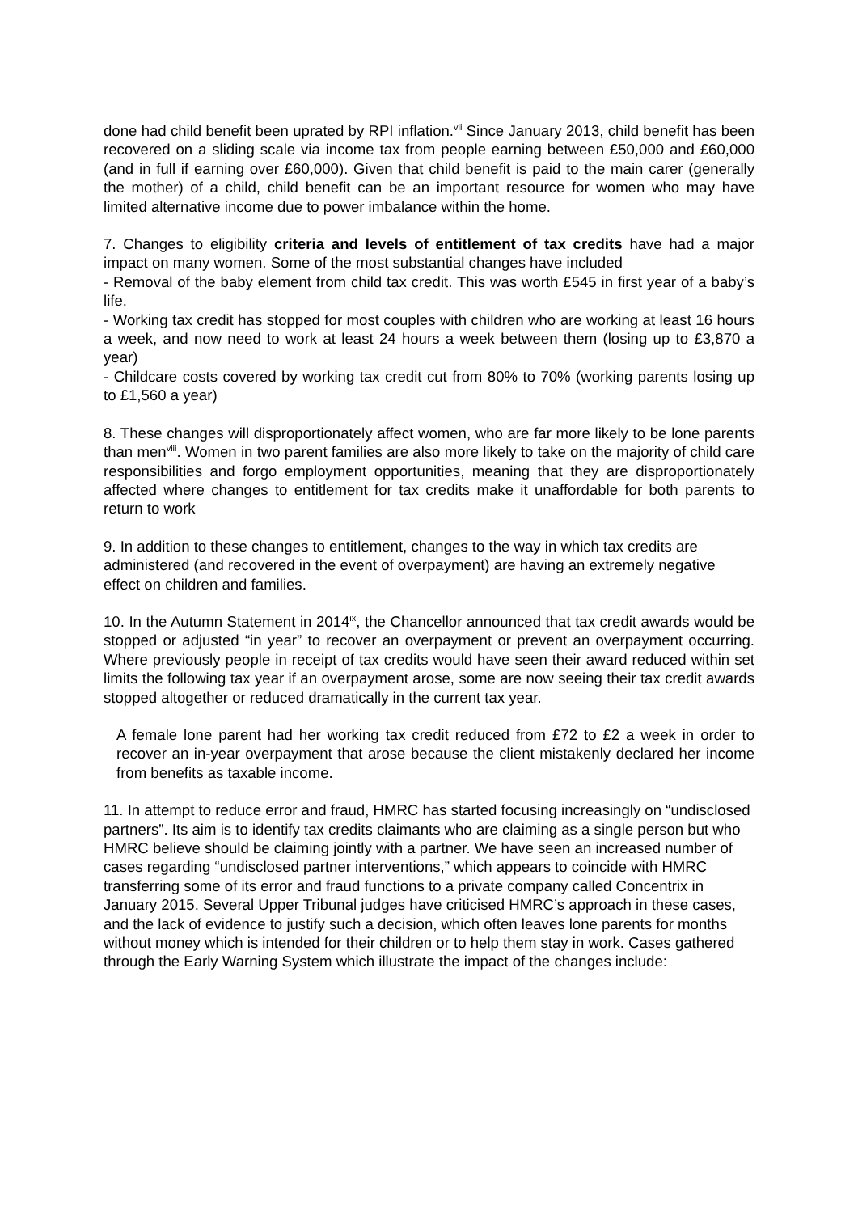done had child benefit been uprated by RPI inflation.<sup>vii</sup> Since January 2013, child benefit has been recovered on a sliding scale via income tax from people earning between £50,000 and £60,000 (and in full if earning over £60,000). Given that child benefit is paid to the main carer (generally the mother) of a child, child benefit can be an important resource for women who may have limited alternative income due to power imbalance within the home.
7. Changes to eligibility criteria and levels of entitlement of tax credits have had a major impact on many women. Some of the most substantial changes have included
- Removal of the baby element from child tax credit. This was worth £545 in first year of a baby’s life.
- Working tax credit has stopped for most couples with children who are working at least 16 hours a week, and now need to work at least 24 hours a week between them (losing up to £3,870 a year)
- Childcare costs covered by working tax credit cut from 80% to 70% (working parents losing up to £1,560 a year)
8. These changes will disproportionately affect women, who are far more likely to be lone parents than men<sup>viii</sup>. Women in two parent families are also more likely to take on the majority of child care responsibilities and forgo employment opportunities, meaning that they are disproportionately affected where changes to entitlement for tax credits make it unaffordable for both parents to return to work
9. In addition to these changes to entitlement, changes to the way in which tax credits are administered (and recovered in the event of overpayment) are having an extremely negative effect on children and families.
10. In the Autumn Statement in 2014<sup>ix</sup>, the Chancellor announced that tax credit awards would be stopped or adjusted “in year” to recover an overpayment or prevent an overpayment occurring. Where previously people in receipt of tax credits would have seen their award reduced within set limits the following tax year if an overpayment arose, some are now seeing their tax credit awards stopped altogether or reduced dramatically in the current tax year.
A female lone parent had her working tax credit reduced from £72 to £2 a week in order to recover an in-year overpayment that arose because the client mistakenly declared her income from benefits as taxable income.
11. In attempt to reduce error and fraud, HMRC has started focusing increasingly on “undisclosed partners”. Its aim is to identify tax credits claimants who are claiming as a single person but who HMRC believe should be claiming jointly with a partner. We have seen an increased number of cases regarding “undisclosed partner interventions,” which appears to coincide with HMRC transferring some of its error and fraud functions to a private company called Concentrix in January 2015. Several Upper Tribunal judges have criticised HMRC’s approach in these cases, and the lack of evidence to justify such a decision, which often leaves lone parents for months without money which is intended for their children or to help them stay in work. Cases gathered through the Early Warning System which illustrate the impact of the changes include: